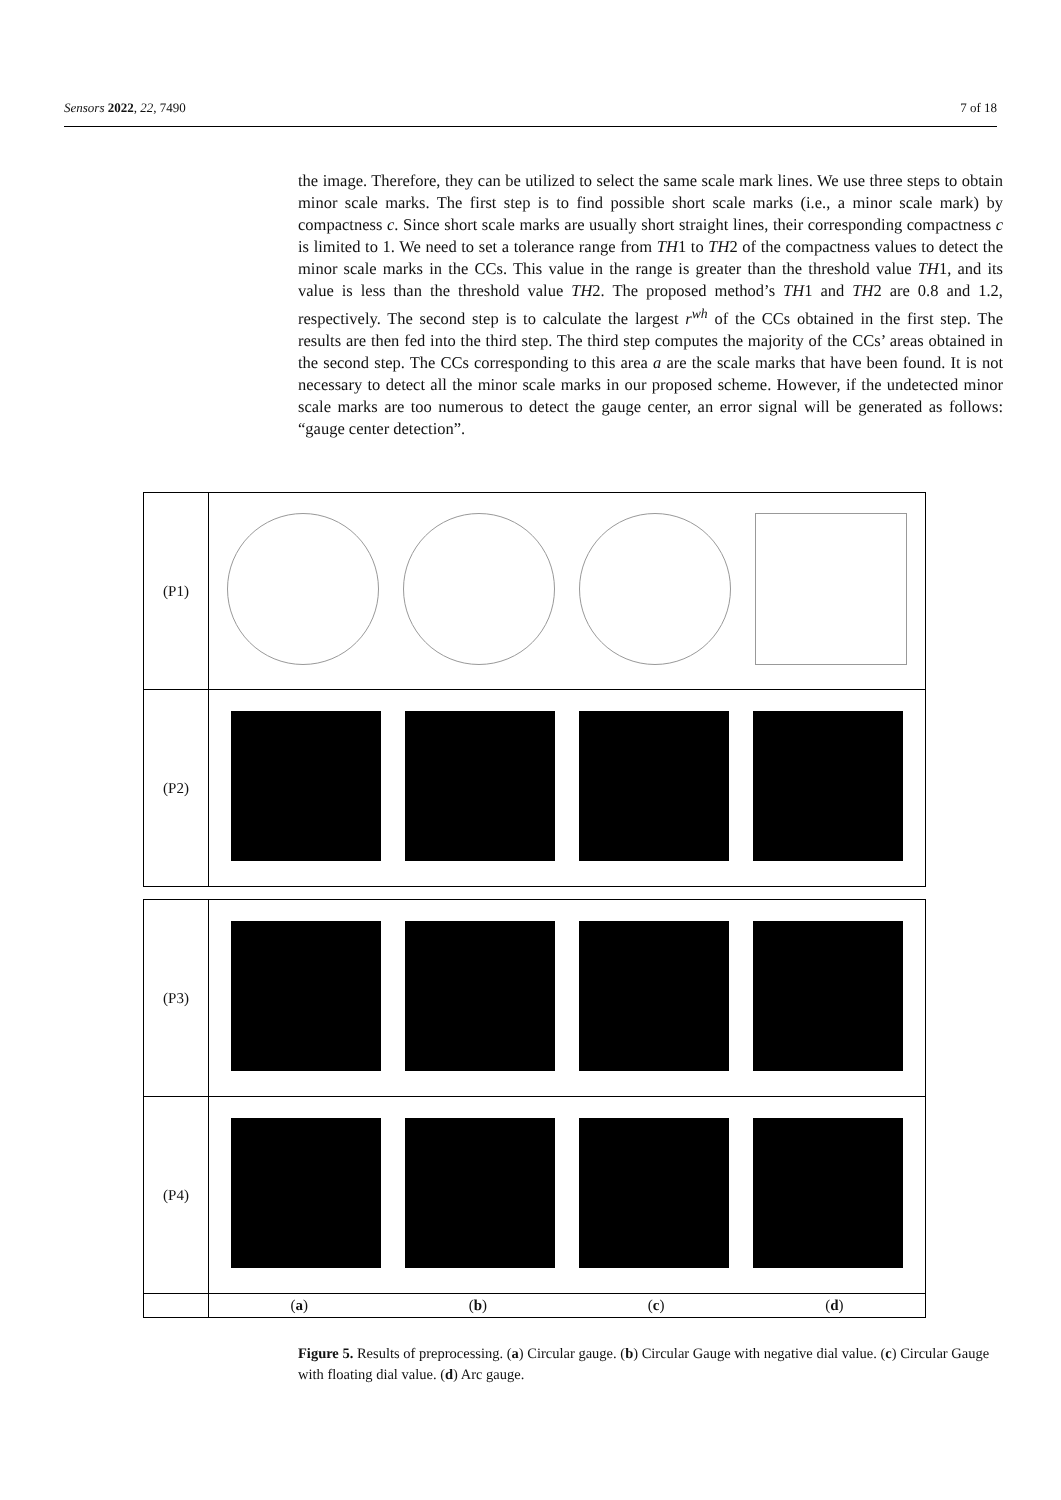Sensors 2022, 22, 7490 7 of 18
the image. Therefore, they can be utilized to select the same scale mark lines. We use three steps to obtain minor scale marks. The first step is to find possible short scale marks (i.e., a minor scale mark) by compactness c. Since short scale marks are usually short straight lines, their corresponding compactness c is limited to 1. We need to set a tolerance range from TH1 to TH2 of the compactness values to detect the minor scale marks in the CCs. This value in the range is greater than the threshold value TH1, and its value is less than the threshold value TH2. The proposed method’s TH1 and TH2 are 0.8 and 1.2, respectively. The second step is to calculate the largest r<sup>wh</sup> of the CCs obtained in the first step. The results are then fed into the third step. The third step computes the majority of the CCs’ areas obtained in the second step. The CCs corresponding to this area a are the scale marks that have been found. It is not necessary to detect all the minor scale marks in our proposed scheme. However, if the undetected minor scale marks are too numerous to detect the gauge center, an error signal will be generated as follows: “gauge center detection”.
| (P1) | |
| (P2) | |
| (P3) | |
| (P4) | |
| | ( a ) ( b ) ( c ) ( d ) |
Figure 5. Results of preprocessing. (a) Circular gauge. (b) Circular Gauge with negative dial value. (c) Circular Gauge with floating dial value. (d) Arc gauge.